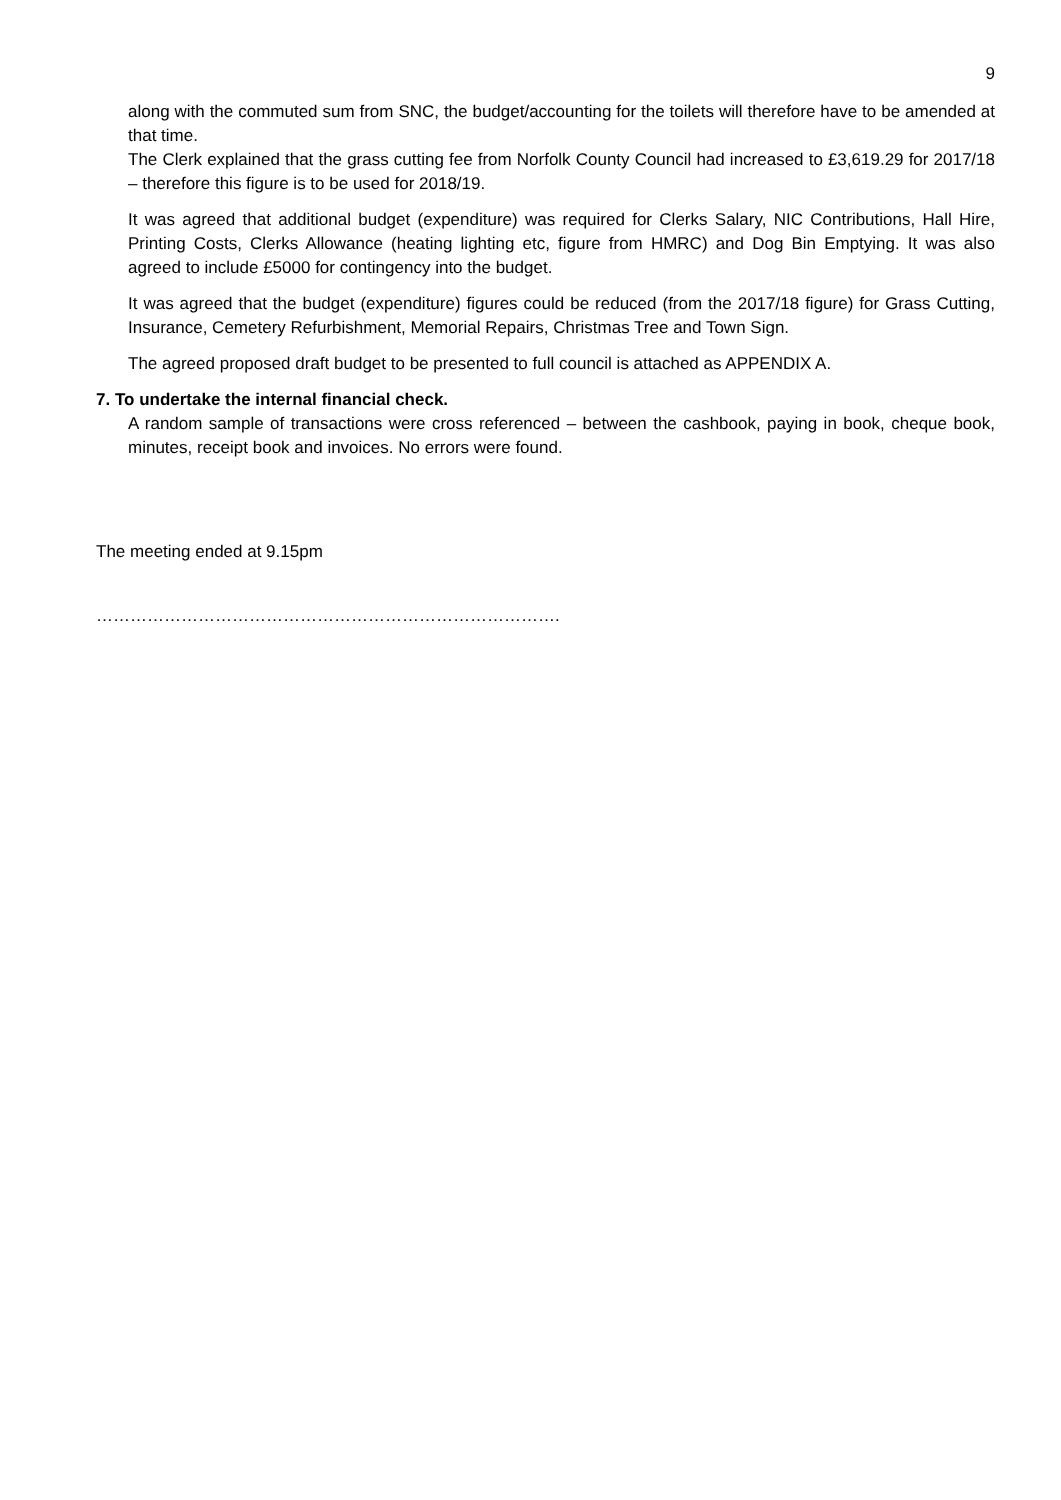9
along with the commuted sum from SNC, the budget/accounting for the toilets will therefore have to be amended at that time.
The Clerk explained that the grass cutting fee from Norfolk County Council had increased to £3,619.29 for 2017/18 – therefore this figure is to be used for 2018/19.
It was agreed that additional budget (expenditure) was required for Clerks Salary, NIC Contributions, Hall Hire, Printing Costs, Clerks Allowance (heating lighting etc, figure from HMRC) and Dog Bin Emptying. It was also agreed to include £5000 for contingency into the budget.
It was agreed that the budget (expenditure) figures could be reduced (from the 2017/18 figure) for Grass Cutting, Insurance, Cemetery Refurbishment, Memorial Repairs, Christmas Tree and Town Sign.
The agreed proposed draft budget to be presented to full council is attached as APPENDIX A.
7. To undertake the internal financial check.
A random sample of transactions were cross referenced – between the cashbook, paying in book, cheque book, minutes, receipt book and invoices. No errors were found.
The meeting ended at 9.15pm
……………………………………………………………………….